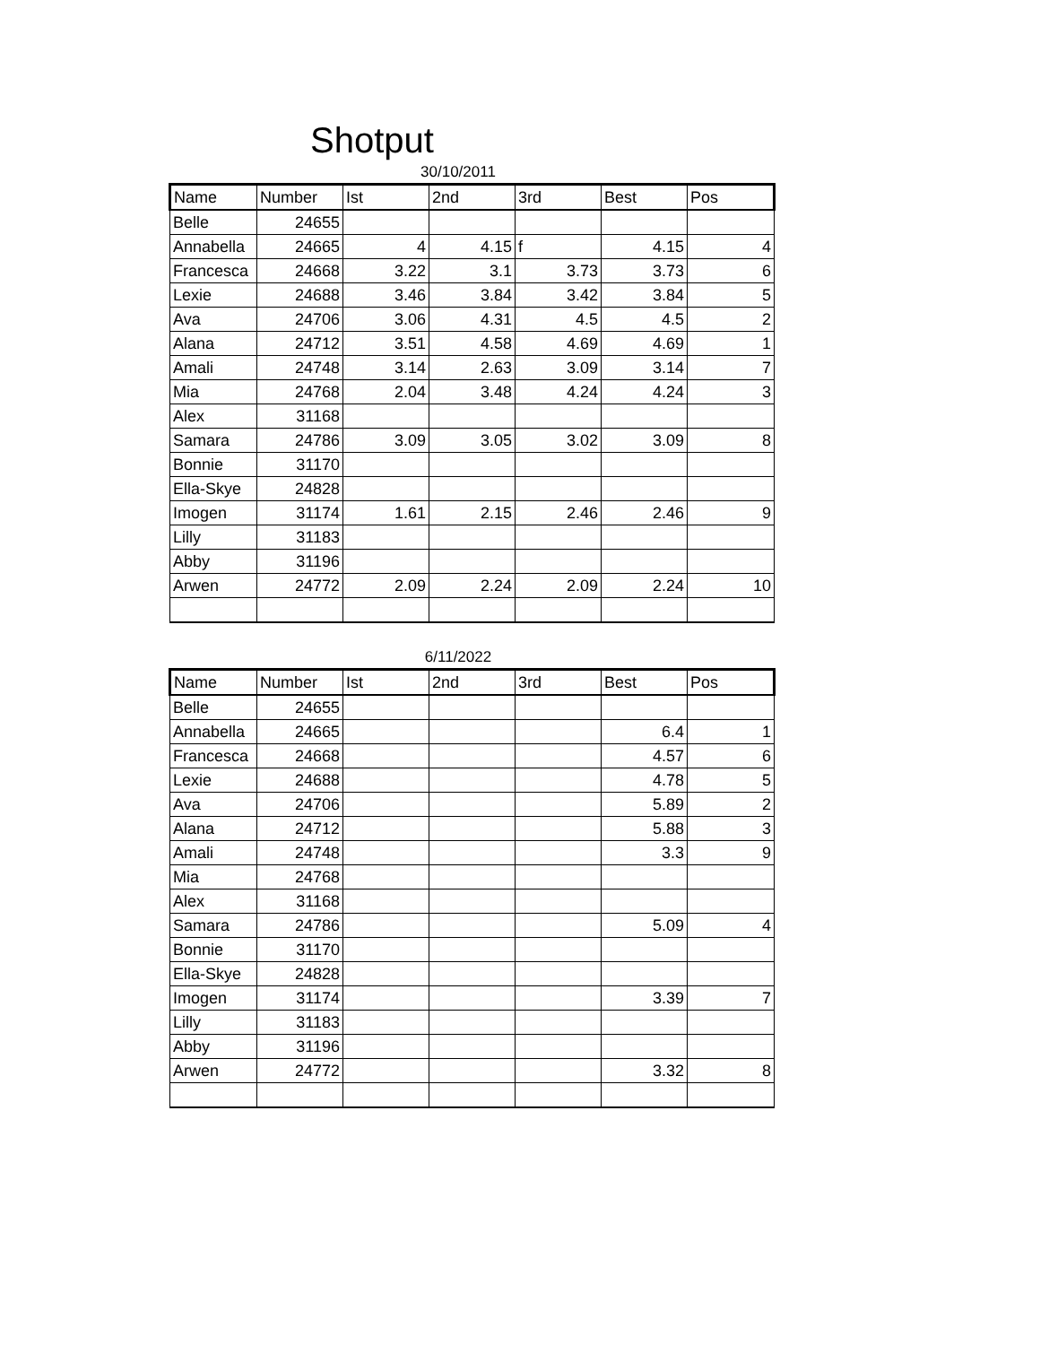Shotput
30/10/2011
| Name | Number | Ist | 2nd | 3rd | Best | Pos |
| --- | --- | --- | --- | --- | --- | --- |
| Belle | 24655 | | | | | |
| Annabella | 24665 | 4 | 4.15 | f | 4.15 | 4 |
| Francesca | 24668 | 3.22 | 3.1 | 3.73 | 3.73 | 6 |
| Lexie | 24688 | 3.46 | 3.84 | 3.42 | 3.84 | 5 |
| Ava | 24706 | 3.06 | 4.31 | 4.5 | 4.5 | 2 |
| Alana | 24712 | 3.51 | 4.58 | 4.69 | 4.69 | 1 |
| Amali | 24748 | 3.14 | 2.63 | 3.09 | 3.14 | 7 |
| Mia | 24768 | 2.04 | 3.48 | 4.24 | 4.24 | 3 |
| Alex | 31168 | | | | | |
| Samara | 24786 | 3.09 | 3.05 | 3.02 | 3.09 | 8 |
| Bonnie | 31170 | | | | | |
| Ella-Skye | 24828 | | | | | |
| Imogen | 31174 | 1.61 | 2.15 | 2.46 | 2.46 | 9 |
| Lilly | 31183 | | | | | |
| Abby | 31196 | | | | | |
| Arwen | 24772 | 2.09 | 2.24 | 2.09 | 2.24 | 10 |
6/11/2022
| Name | Number | Ist | 2nd | 3rd | Best | Pos |
| --- | --- | --- | --- | --- | --- | --- |
| Belle | 24655 | | | | | |
| Annabella | 24665 | | | | 6.4 | 1 |
| Francesca | 24668 | | | | 4.57 | 6 |
| Lexie | 24688 | | | | 4.78 | 5 |
| Ava | 24706 | | | | 5.89 | 2 |
| Alana | 24712 | | | | 5.88 | 3 |
| Amali | 24748 | | | | 3.3 | 9 |
| Mia | 24768 | | | | | |
| Alex | 31168 | | | | | |
| Samara | 24786 | | | | 5.09 | 4 |
| Bonnie | 31170 | | | | | |
| Ella-Skye | 24828 | | | | | |
| Imogen | 31174 | | | | 3.39 | 7 |
| Lilly | 31183 | | | | | |
| Abby | 31196 | | | | | |
| Arwen | 24772 | | | | 3.32 | 8 |